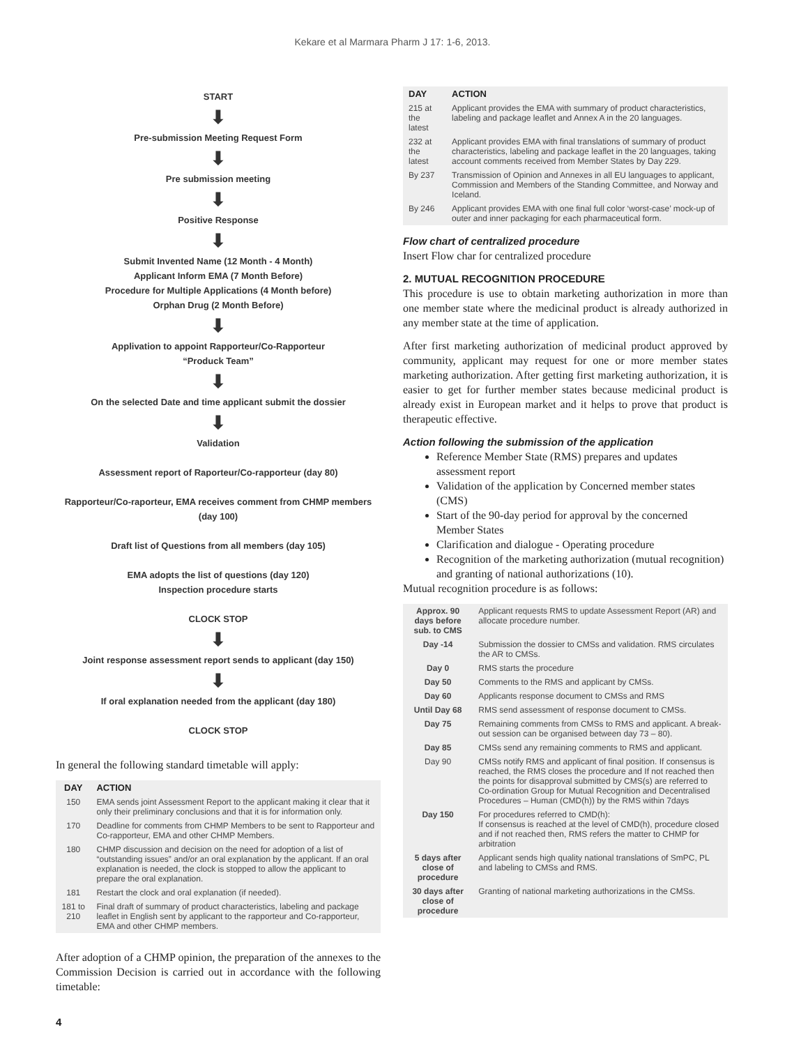Kekare et al Marmara Pharm J 17: 1-6, 2013.
START
⬇
Pre-submission Meeting Request Form
⬇
Pre submission meeting
⬇
Positive Response
⬇
Submit Invented Name (12 Month - 4 Month)
Applicant Inform EMA (7 Month Before)
Procedure for Multiple Applications (4 Month before)
Orphan Drug (2 Month Before)
⬇
Applivation to appoint Rapporteur/Co-Rapporteur
“Produck Team”
⬇
On the selected Date and time applicant submit the dossier
⬇
Validation
Assessment report of Raporteur/Co-rapporteur (day 80)
Rapporteur/Co-raporteur, EMA receives comment from CHMP members (day 100)
Draft list of Questions from all members (day 105)
EMA adopts the list of questions (day 120)
Inspection procedure starts
CLOCK STOP
⬇
Joint response assessment report sends to applicant (day 150)
⬇
If oral explanation needed from the applicant (day 180)
CLOCK STOP
In general the following standard timetable will apply:
| DAY | ACTION |
| --- | --- |
| 150 | EMA sends joint Assessment Report to the applicant making it clear that it only their preliminary conclusions and that it is for information only. |
| 170 | Deadline for comments from CHMP Members to be sent to Rapporteur and Co-rapporteur, EMA and other CHMP Members. |
| 180 | CHMP discussion and decision on the need for adoption of a list of “outstanding issues” and/or an oral explanation by the applicant. If an oral explanation is needed, the clock is stopped to allow the applicant to prepare the oral explanation. |
| 181 | Restart the clock and oral explanation (if needed). |
| 181 to 210 | Final draft of summary of product characteristics, labeling and package leaflet in English sent by applicant to the rapporteur and Co-rapporteur, EMA and other CHMP members. |
After adoption of a CHMP opinion, the preparation of the annexes to the Commission Decision is carried out in accordance with the following timetable:
| DAY | ACTION |
| --- | --- |
| 215 at the latest | Applicant provides the EMA with summary of product characteristics, labeling and package leaflet and Annex A in the 20 languages. |
| 232 at the latest | Applicant provides EMA with final translations of summary of product characteristics, labeling and package leaflet in the 20 languages, taking account comments received from Member States by Day 229. |
| By 237 | Transmission of Opinion and Annexes in all EU languages to applicant, Commission and Members of the Standing Committee, and Norway and Iceland. |
| By 246 | Applicant provides EMA with one final full color ‘worst-case’ mock-up of outer and inner packaging for each pharmaceutical form. |
Flow chart of centralized procedure
Insert Flow char for centralized procedure
2. MUTUAL RECOGNITION PROCEDURE
This procedure is use to obtain marketing authorization in more than one member state where the medicinal product is already authorized in any member state at the time of application.
After first marketing authorization of medicinal product approved by community, applicant may request for one or more member states marketing authorization. After getting first marketing authorization, it is easier to get for further member states because medicinal product is already exist in European market and it helps to prove that product is therapeutic effective.
Action following the submission of the application
Reference Member State (RMS) prepares and updates assessment report
Validation of the application by Concerned member states (CMS)
Start of the 90-day period for approval by the concerned Member States
Clarification and dialogue - Operating procedure
Recognition of the marketing authorization (mutual recognition) and granting of national authorizations (10).
Mutual recognition procedure is as follows:
| Approx. 90 days before sub. to CMS | Applicant requests RMS to update Assessment Report (AR) and allocate procedure number. |
| Day -14 | Submission the dossier to CMSs and validation. RMS circulates the AR to CMSs. |
| Day 0 | RMS starts the procedure |
| Day 50 | Comments to the RMS and applicant by CMSs. |
| Day 60 | Applicants response document to CMSs and RMS |
| Until Day 68 | RMS send assessment of response document to CMSs. |
| Day 75 | Remaining comments from CMSs to RMS and applicant. A break-out session can be organised between day 73 – 80). |
| Day 85 | CMSs send any remaining comments to RMS and applicant. |
| Day 90 | CMSs notify RMS and applicant of final position. If consensus is reached, the RMS closes the procedure and If not reached then the points for disapproval submitted by CMS(s) are referred to Co-ordination Group for Mutual Recognition and Decentralised Procedures – Human (CMD(h)) by the RMS within 7days |
| Day 150 | For procedures referred to CMD(h): If consensus is reached at the level of CMD(h), procedure closed and if not reached then, RMS refers the matter to CHMP for arbitration |
| 5 days after close of procedure | Applicant sends high quality national translations of SmPC, PL and labeling to CMSs and RMS. |
| 30 days after close of procedure | Granting of national marketing authorizations in the CMSs. |
4